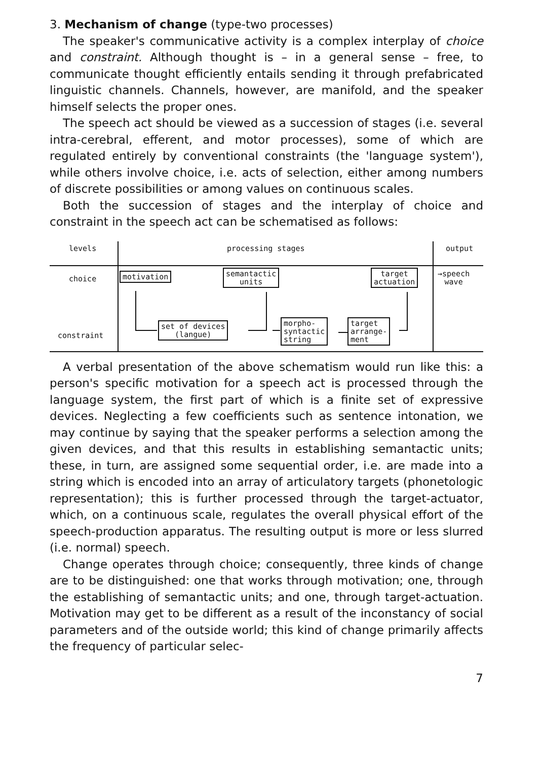3. Mechanism of change (type-two processes)
The speaker's communicative activity is a complex interplay of choice and constraint. Although thought is – in a general sense – free, to communicate thought efficiently entails sending it through prefabricated linguistic channels. Channels, however, are manifold, and the speaker himself selects the proper ones.
The speech act should be viewed as a succession of stages (i.e. several intra-cerebral, efferent, and motor processes), some of which are regulated entirely by conventional constraints (the 'language system'), while others involve choice, i.e. acts of selection, either among numbers of discrete possibilities or among values on continuous scales.
Both the succession of stages and the interplay of choice and constraint in the speech act can be schematised as follows:
levels processing stages output
choice motivation
semantactic
units
target
actuation
→speech
wave
constraint
set of devices
(langue)
morpho-
syntactic
string
target
arrange-
ment
A verbal presentation of the above schematism would run like this: a person's specific motivation for a speech act is processed through the language system, the first part of which is a finite set of expressive devices. Neglecting a few coefficients such as sentence intonation, we may continue by saying that the speaker performs a selection among the given devices, and that this results in establishing semantactic units; these, in turn, are assigned some sequential order, i.e. are made into a string which is encoded into an array of articulatory targets (phonetologic representation); this is further processed through the target-actuator, which, on a continuous scale, regulates the overall physical effort of the speech-production apparatus. The resulting output is more or less slurred (i.e. normal) speech.
Change operates through choice; consequently, three kinds of change are to be distinguished: one that works through motivation; one, through the establishing of semantactic units; and one, through target-actuation. Motivation may get to be different as a result of the inconstancy of social parameters and of the outside world; this kind of change primarily affects the frequency of particular selec-
7